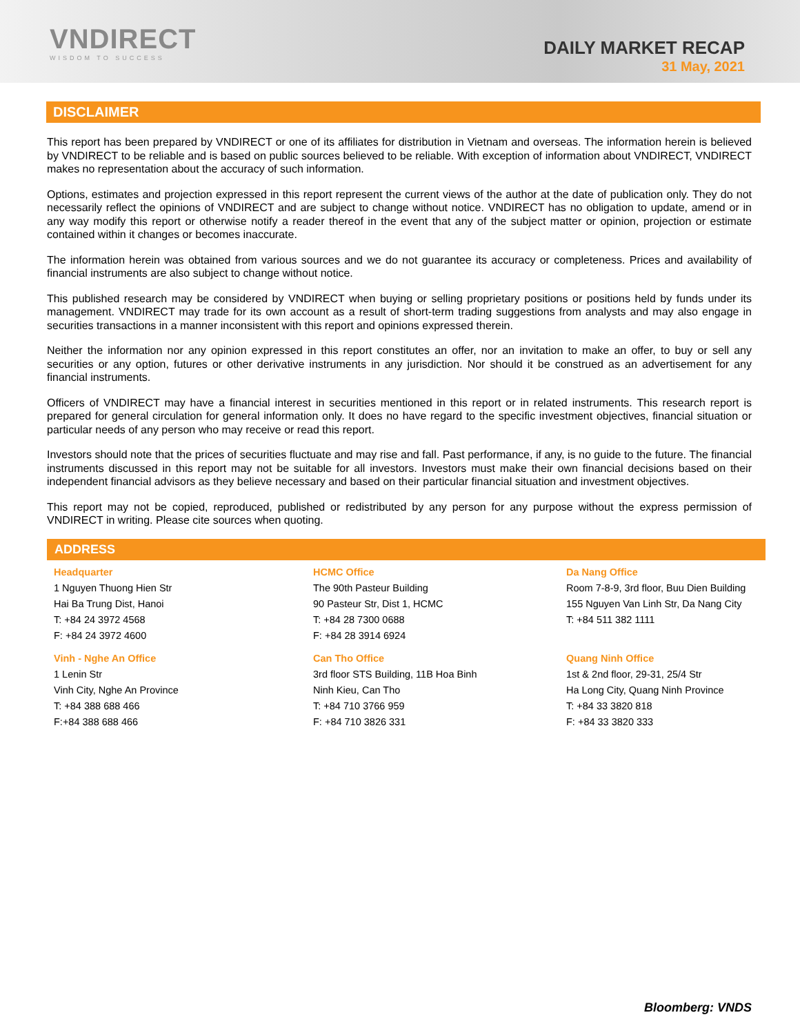VNDIRECT
WISDOM TO SUCCESS
DAILY MARKET RECAP
31 May, 2021
DISCLAIMER
This report has been prepared by VNDIRECT or one of its affiliates for distribution in Vietnam and overseas. The information herein is believed by VNDIRECT to be reliable and is based on public sources believed to be reliable. With exception of information about VNDIRECT, VNDIRECT makes no representation about the accuracy of such information.
Options, estimates and projection expressed in this report represent the current views of the author at the date of publication only. They do not necessarily reflect the opinions of VNDIRECT and are subject to change without notice. VNDIRECT has no obligation to update, amend or in any way modify this report or otherwise notify a reader thereof in the event that any of the subject matter or opinion, projection or estimate contained within it changes or becomes inaccurate.
The information herein was obtained from various sources and we do not guarantee its accuracy or completeness. Prices and availability of financial instruments are also subject to change without notice.
This published research may be considered by VNDIRECT when buying or selling proprietary positions or positions held by funds under its management. VNDIRECT may trade for its own account as a result of short-term trading suggestions from analysts and may also engage in securities transactions in a manner inconsistent with this report and opinions expressed therein.
Neither the information nor any opinion expressed in this report constitutes an offer, nor an invitation to make an offer, to buy or sell any securities or any option, futures or other derivative instruments in any jurisdiction. Nor should it be construed as an advertisement for any financial instruments.
Officers of VNDIRECT may have a financial interest in securities mentioned in this report or in related instruments. This research report is prepared for general circulation for general information only. It does no have regard to the specific investment objectives, financial situation or particular needs of any person who may receive or read this report.
Investors should note that the prices of securities fluctuate and may rise and fall. Past performance, if any, is no guide to the future. The financial instruments discussed in this report may not be suitable for all investors. Investors must make their own financial decisions based on their independent financial advisors as they believe necessary and based on their particular financial situation and investment objectives.
This report may not be copied, reproduced, published or redistributed by any person for any purpose without the express permission of VNDIRECT in writing. Please cite sources when quoting.
ADDRESS
Headquarter
1 Nguyen Thuong Hien Str
Hai Ba Trung Dist, Hanoi
T: +84 24 3972 4568
F: +84 24 3972 4600
HCMC Office
The 90th Pasteur Building
90 Pasteur Str, Dist 1, HCMC
T: +84 28 7300 0688
F: +84 28 3914 6924
Da Nang Office
Room 7-8-9, 3rd floor, Buu Dien Building
155 Nguyen Van Linh Str, Da Nang City
T: +84 511 382 1111
Vinh - Nghe An Office
1 Lenin Str
Vinh City, Nghe An Province
T: +84 388 688 466
F:+84 388 688 466
Can Tho Office
3rd floor STS Building, 11B Hoa Binh
Ninh Kieu, Can Tho
T: +84 710 3766 959
F: +84 710 3826 331
Quang Ninh Office
1st & 2nd floor, 29-31, 25/4 Str
Ha Long City, Quang Ninh Province
T: +84 33 3820 818
F: +84 33 3820 333
Bloomberg: VNDS